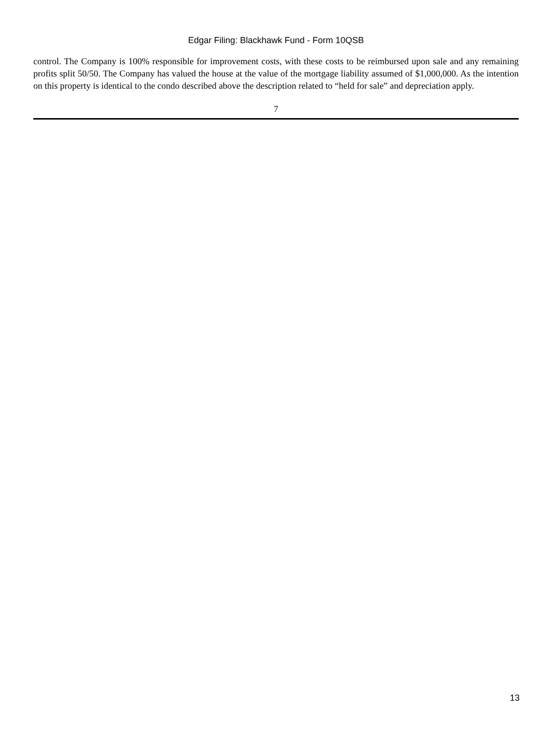Edgar Filing: Blackhawk Fund - Form 10QSB
control. The Company is 100% responsible for improvement costs, with these costs to be reimbursed upon sale and any remaining profits split 50/50. The Company has valued the house at the value of the mortgage liability assumed of $1,000,000. As the intention on this property is identical to the condo described above the description related to “held for sale” and depreciation apply.
7
13